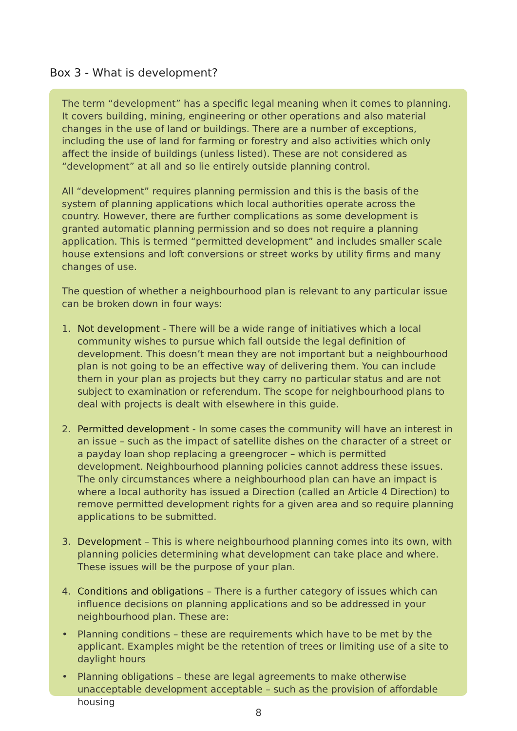Box 3 - What is development?
The term “development” has a specific legal meaning when it comes to planning. It covers building, mining, engineering or other operations and also material changes in the use of land or buildings. There are a number of exceptions, including the use of land for farming or forestry and also activities which only affect the inside of buildings (unless listed). These are not considered as “development” at all and so lie entirely outside planning control.
All “development” requires planning permission and this is the basis of the system of planning applications which local authorities operate across the country. However, there are further complications as some development is granted automatic planning permission and so does not require a planning application. This is termed “permitted development” and includes smaller scale house extensions and loft conversions or street works by utility firms and many changes of use.
The question of whether a neighbourhood plan is relevant to any particular issue can be broken down in four ways:
1. Not development - There will be a wide range of initiatives which a local community wishes to pursue which fall outside the legal definition of development. This doesn’t mean they are not important but a neighbourhood plan is not going to be an effective way of delivering them. You can include them in your plan as projects but they carry no particular status and are not subject to examination or referendum. The scope for neighbourhood plans to deal with projects is dealt with elsewhere in this guide.
2. Permitted development - In some cases the community will have an interest in an issue – such as the impact of satellite dishes on the character of a street or a payday loan shop replacing a greengrocer – which is permitted development. Neighbourhood planning policies cannot address these issues. The only circumstances where a neighbourhood plan can have an impact is where a local authority has issued a Direction (called an Article 4 Direction) to remove permitted development rights for a given area and so require planning applications to be submitted.
3. Development – This is where neighbourhood planning comes into its own, with planning policies determining what development can take place and where. These issues will be the purpose of your plan.
4. Conditions and obligations – There is a further category of issues which can influence decisions on planning applications and so be addressed in your neighbourhood plan. These are:
• Planning conditions – these are requirements which have to be met by the applicant. Examples might be the retention of trees or limiting use of a site to daylight hours
• Planning obligations – these are legal agreements to make otherwise unacceptable development acceptable – such as the provision of affordable housing
8